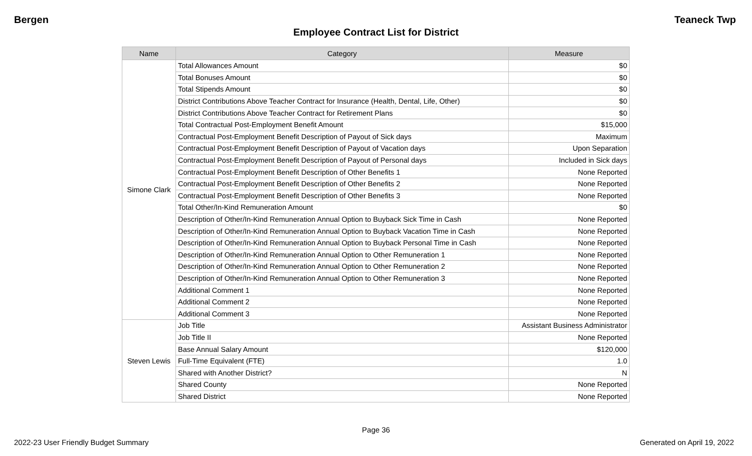Bergen Teaneck Twp
Employee Contract List for District
| Name | Category | Measure |
| --- | --- | --- |
| Simone Clark | Total Allowances Amount | $0 |
| | Total Bonuses Amount | $0 |
| | Total Stipends Amount | $0 |
| | District Contributions Above Teacher Contract for Insurance (Health, Dental, Life, Other) | $0 |
| | District Contributions Above Teacher Contract for Retirement Plans | $0 |
| | Total Contractual Post-Employment Benefit Amount | $15,000 |
| | Contractual Post-Employment Benefit Description of Payout of Sick days | Maximum |
| | Contractual Post-Employment Benefit Description of Payout of Vacation days | Upon Separation |
| | Contractual Post-Employment Benefit Description of Payout of Personal days | Included in Sick days |
| | Contractual Post-Employment Benefit Description of Other Benefits 1 | None Reported |
| | Contractual Post-Employment Benefit Description of Other Benefits 2 | None Reported |
| | Contractual Post-Employment Benefit Description of Other Benefits 3 | None Reported |
| | Total Other/In-Kind Remuneration Amount | $0 |
| | Description of Other/In-Kind Remuneration Annual Option to Buyback Sick Time in Cash | None Reported |
| | Description of Other/In-Kind Remuneration Annual Option to Buyback Vacation Time in Cash | None Reported |
| | Description of Other/In-Kind Remuneration Annual Option to Buyback Personal Time in Cash | None Reported |
| | Description of Other/In-Kind Remuneration Annual Option to Other Remuneration 1 | None Reported |
| | Description of Other/In-Kind Remuneration Annual Option to Other Remuneration 2 | None Reported |
| | Description of Other/In-Kind Remuneration Annual Option to Other Remuneration 3 | None Reported |
| | Additional Comment 1 | None Reported |
| | Additional Comment 2 | None Reported |
| | Additional Comment 3 | None Reported |
| Steven Lewis | Job Title | Assistant Business Administrator |
| | Job Title II | None Reported |
| | Base Annual Salary Amount | $120,000 |
| | Full-Time Equivalent (FTE) | 1.0 |
| | Shared with Another District? | N |
| | Shared County | None Reported |
| | Shared District | None Reported |
Page 36
2022-23 User Friendly Budget Summary Generated on April 19, 2022